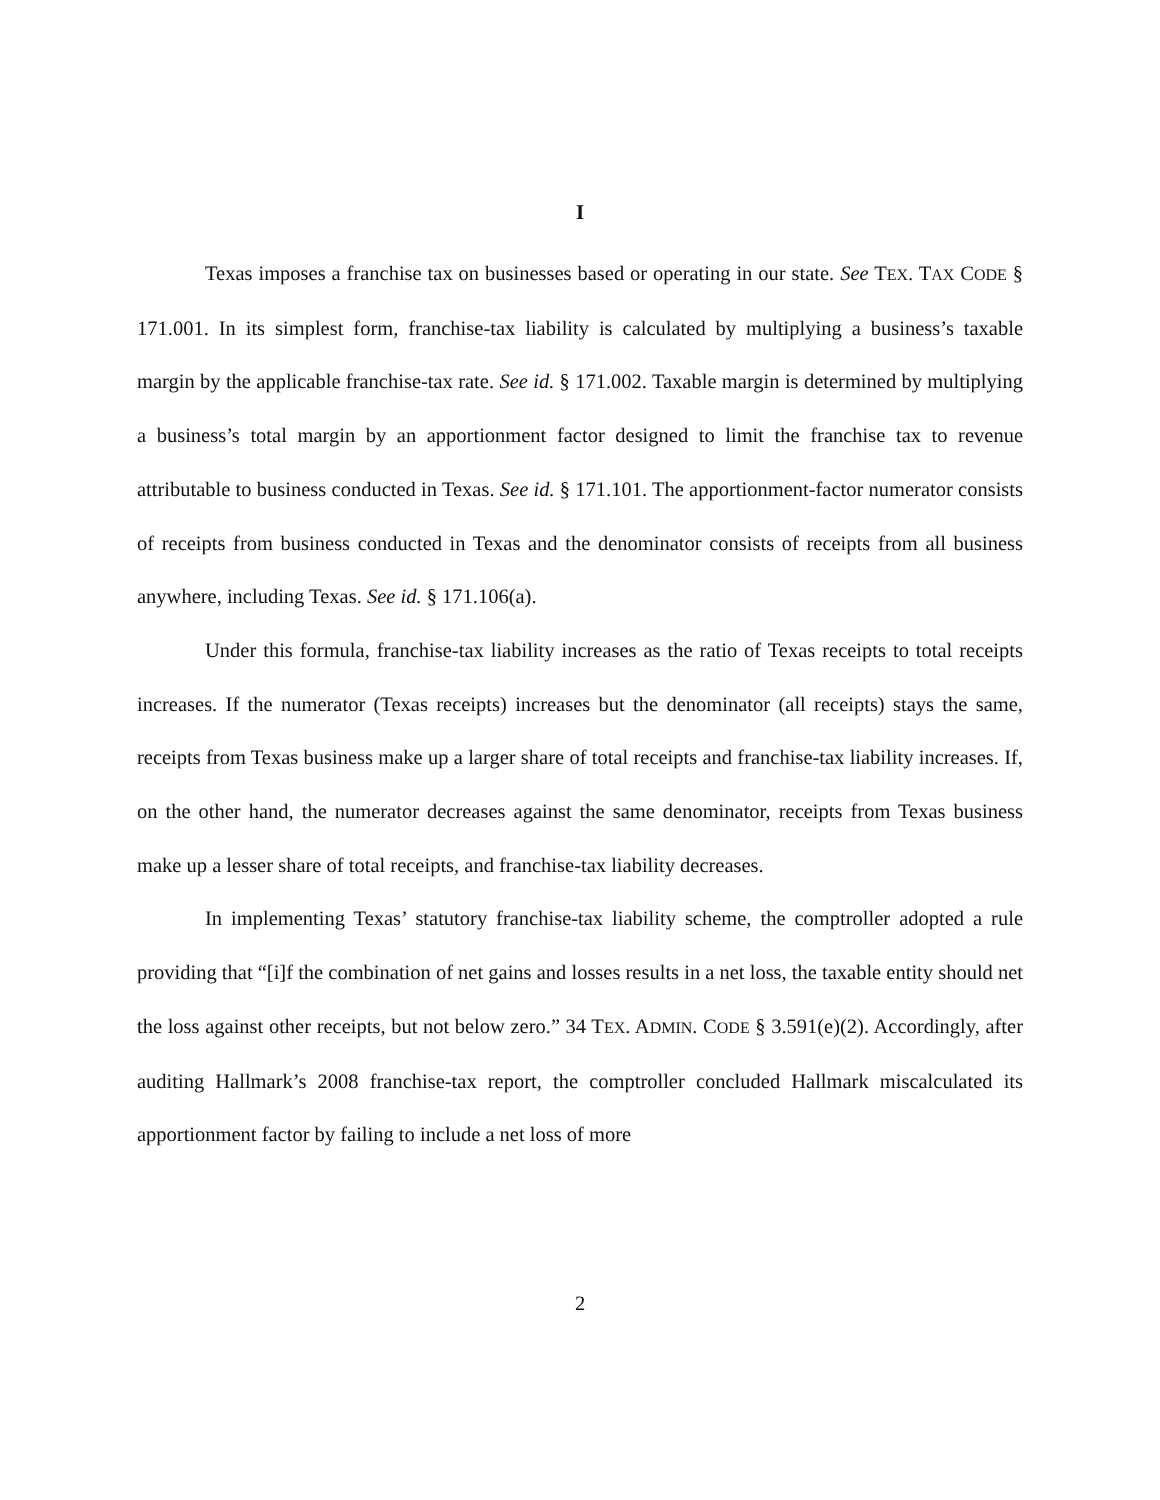I
Texas imposes a franchise tax on businesses based or operating in our state. See TEX. TAX CODE § 171.001. In its simplest form, franchise-tax liability is calculated by multiplying a business’s taxable margin by the applicable franchise-tax rate. See id. § 171.002. Taxable margin is determined by multiplying a business’s total margin by an apportionment factor designed to limit the franchise tax to revenue attributable to business conducted in Texas. See id. § 171.101. The apportionment-factor numerator consists of receipts from business conducted in Texas and the denominator consists of receipts from all business anywhere, including Texas. See id. § 171.106(a).
Under this formula, franchise-tax liability increases as the ratio of Texas receipts to total receipts increases. If the numerator (Texas receipts) increases but the denominator (all receipts) stays the same, receipts from Texas business make up a larger share of total receipts and franchise-tax liability increases. If, on the other hand, the numerator decreases against the same denominator, receipts from Texas business make up a lesser share of total receipts, and franchise-tax liability decreases.
In implementing Texas’ statutory franchise-tax liability scheme, the comptroller adopted a rule providing that “[i]f the combination of net gains and losses results in a net loss, the taxable entity should net the loss against other receipts, but not below zero.” 34 TEX. ADMIN. CODE § 3.591(e)(2). Accordingly, after auditing Hallmark’s 2008 franchise-tax report, the comptroller concluded Hallmark miscalculated its apportionment factor by failing to include a net loss of more
2